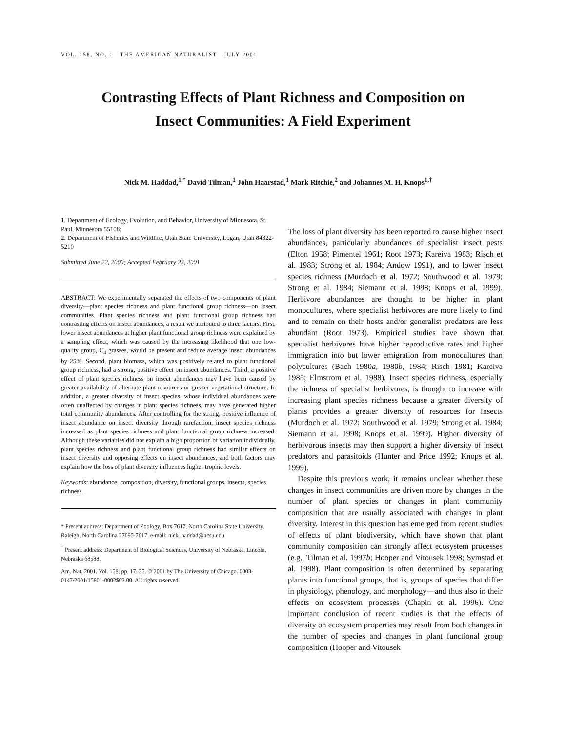VOL. 158, NO. 1 THE AMERICAN NATURALIST JULY 2001
Contrasting Effects of Plant Richness and Composition on
Insect Communities: A Field Experiment
Nick M. Haddad,<sup>1,*</sup> David Tilman,<sup>1</sup> John Haarstad,<sup>1</sup> Mark Ritchie,<sup>2</sup> and Johannes M. H. Knops<sup>1,†</sup>
1. Department of Ecology, Evolution, and Behavior, University of Minnesota, St. Paul, Minnesota 55108;
2. Department of Fisheries and Wildlife, Utah State University, Logan, Utah 84322-5210
Submitted June 22, 2000; Accepted February 23, 2001
ABSTRACT: We experimentally separated the effects of two components of plant diversity—plant species richness and plant functional group richness—on insect communities. Plant species richness and plant functional group richness had contrasting effects on insect abundances, a result we attributed to three factors. First, lower insect abundances at higher plant functional group richness were explained by a sampling effect, which was caused by the increasing likelihood that one low-quality group, C<sub>4</sub> grasses, would be present and reduce average insect abundances by 25%. Second, plant biomass, which was positively related to plant functional group richness, had a strong, positive effect on insect abundances. Third, a positive effect of plant species richness on insect abundances may have been caused by greater availability of alternate plant resources or greater vegetational structure. In addition, a greater diversity of insect species, whose individual abundances were often unaffected by changes in plant species richness, may have generated higher total community abundances. After controlling for the strong, positive influence of insect abundance on insect diversity through rarefaction, insect species richness increased as plant species richness and plant functional group richness increased. Although these variables did not explain a high proportion of variation individually, plant species richness and plant functional group richness had similar effects on insect diversity and opposing effects on insect abundances, and both factors may explain how the loss of plant diversity influences higher trophic levels.
Keywords: abundance, composition, diversity, functional groups, insects, species richness.
* Present address: Department of Zoology, Box 7617, North Carolina State University, Raleigh, North Carolina 27695-7617; e-mail: nick_haddad@ncsu.edu.
<sup>†</sup> Present address: Department of Biological Sciences, University of Nebraska, Lincoln, Nebraska 68588.
Am. Nat. 2001. Vol. 158, pp. 17–35. © 2001 by The University of Chicago. 0003-0147/2001/15801-0002$03.00. All rights reserved.
The loss of plant diversity has been reported to cause higher insect abundances, particularly abundances of specialist insect pests (Elton 1958; Pimentel 1961; Root 1973; Kareiva 1983; Risch et al. 1983; Strong et al. 1984; Andow 1991), and to lower insect species richness (Murdoch et al. 1972; Southwood et al. 1979; Strong et al. 1984; Siemann et al. 1998; Knops et al. 1999). Herbivore abundances are thought to be higher in plant monocultures, where specialist herbivores are more likely to find and to remain on their hosts and/or generalist predators are less abundant (Root 1973). Empirical studies have shown that specialist herbivores have higher reproductive rates and higher immigration into but lower emigration from monocultures than polycultures (Bach 1980a, 1980b, 1984; Risch 1981; Kareiva 1985; Elmstrom et al. 1988). Insect species richness, especially the richness of specialist herbivores, is thought to increase with increasing plant species richness because a greater diversity of plants provides a greater diversity of resources for insects (Murdoch et al. 1972; Southwood et al. 1979; Strong et al. 1984; Siemann et al. 1998; Knops et al. 1999). Higher diversity of herbivorous insects may then support a higher diversity of insect predators and parasitoids (Hunter and Price 1992; Knops et al. 1999).
Despite this previous work, it remains unclear whether these changes in insect communities are driven more by changes in the number of plant species or changes in plant community composition that are usually associated with changes in plant diversity. Interest in this question has emerged from recent studies of effects of plant biodiversity, which have shown that plant community composition can strongly affect ecosystem processes (e.g., Tilman et al. 1997b; Hooper and Vitousek 1998; Symstad et al. 1998). Plant composition is often determined by separating plants into functional groups, that is, groups of species that differ in physiology, phenology, and morphology—and thus also in their effects on ecosystem processes (Chapin et al. 1996). One important conclusion of recent studies is that the effects of diversity on ecosystem properties may result from both changes in the number of species and changes in plant functional group composition (Hooper and Vitousek